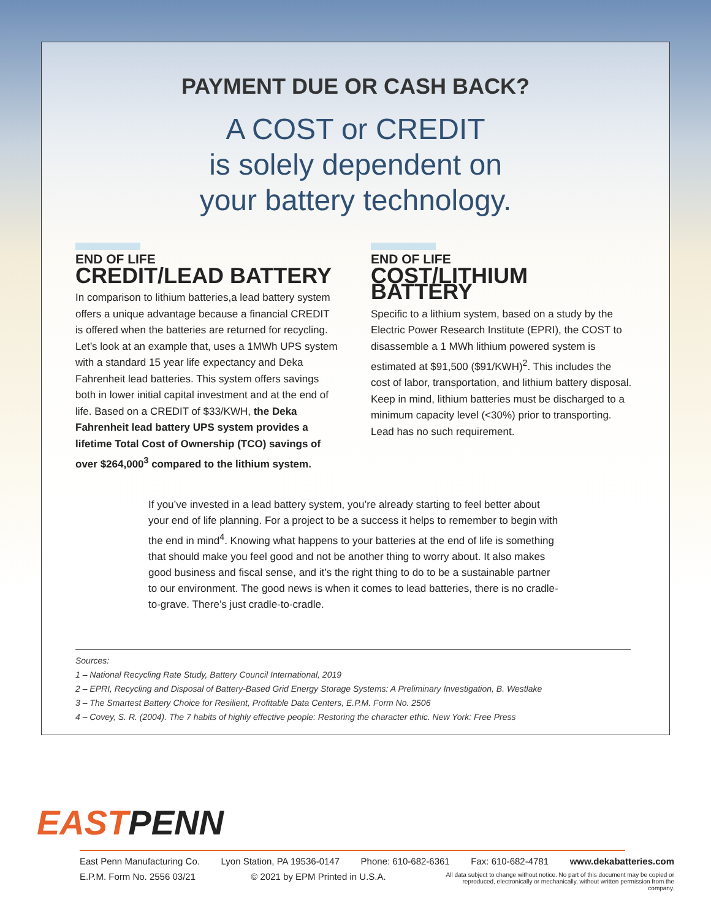PAYMENT DUE OR CASH BACK?
A COST or CREDIT
is solely dependent on
your battery technology.
END OF LIFE
CREDIT/LEAD BATTERY
In comparison to lithium batteries,a lead battery system offers a unique advantage because a financial CREDIT is offered when the batteries are returned for recycling. Let’s look at an example that, uses a 1MWh UPS system with a standard 15 year life expectancy and Deka Fahrenheit lead batteries. This system offers savings both in lower initial capital investment and at the end of life. Based on a CREDIT of $33/KWH, the Deka Fahrenheit lead battery UPS system provides a lifetime Total Cost of Ownership (TCO) savings of over $264,000<sup>3</sup> compared to the lithium system.
END OF LIFE
COST/LITHIUM BATTERY
Specific to a lithium system, based on a study by the Electric Power Research Institute (EPRI), the COST to disassemble a 1 MWh lithium powered system is estimated at $91,500 ($91/KWH)<sup>2</sup>. This includes the cost of labor, transportation, and lithium battery disposal. Keep in mind, lithium batteries must be discharged to a minimum capacity level (<30%) prior to transporting. Lead has no such requirement.
If you’ve invested in a lead battery system, you’re already starting to feel better about your end of life planning. For a project to be a success it helps to remember to begin with the end in mind<sup>4</sup>. Knowing what happens to your batteries at the end of life is something that should make you feel good and not be another thing to worry about. It also makes good business and fiscal sense, and it’s the right thing to do to be a sustainable partner to our environment. The good news is when it comes to lead batteries, there is no cradle-to-grave. There’s just cradle-to-cradle.
Sources:
1 – National Recycling Rate Study, Battery Council International, 2019
2 – EPRI, Recycling and Disposal of Battery-Based Grid Energy Storage Systems: A Preliminary Investigation, B. Westlake
3 – The Smartest Battery Choice for Resilient, Profitable Data Centers, E.P.M. Form No. 2506
4 – Covey, S. R. (2004). The 7 habits of highly effective people: Restoring the character ethic. New York: Free Press
EASTPENN
East Penn Manufacturing Co. Lyon Station, PA 19536-0147 Phone: 610-682-6361 Fax: 610-682-4781 www.dekabatteries.com
E.P.M. Form No. 2556 03/21 © 2021 by EPM Printed in U.S.A. All data subject to change without notice. No part of this document may be copied or reproduced, electronically or mechanically, without written permission from the company.